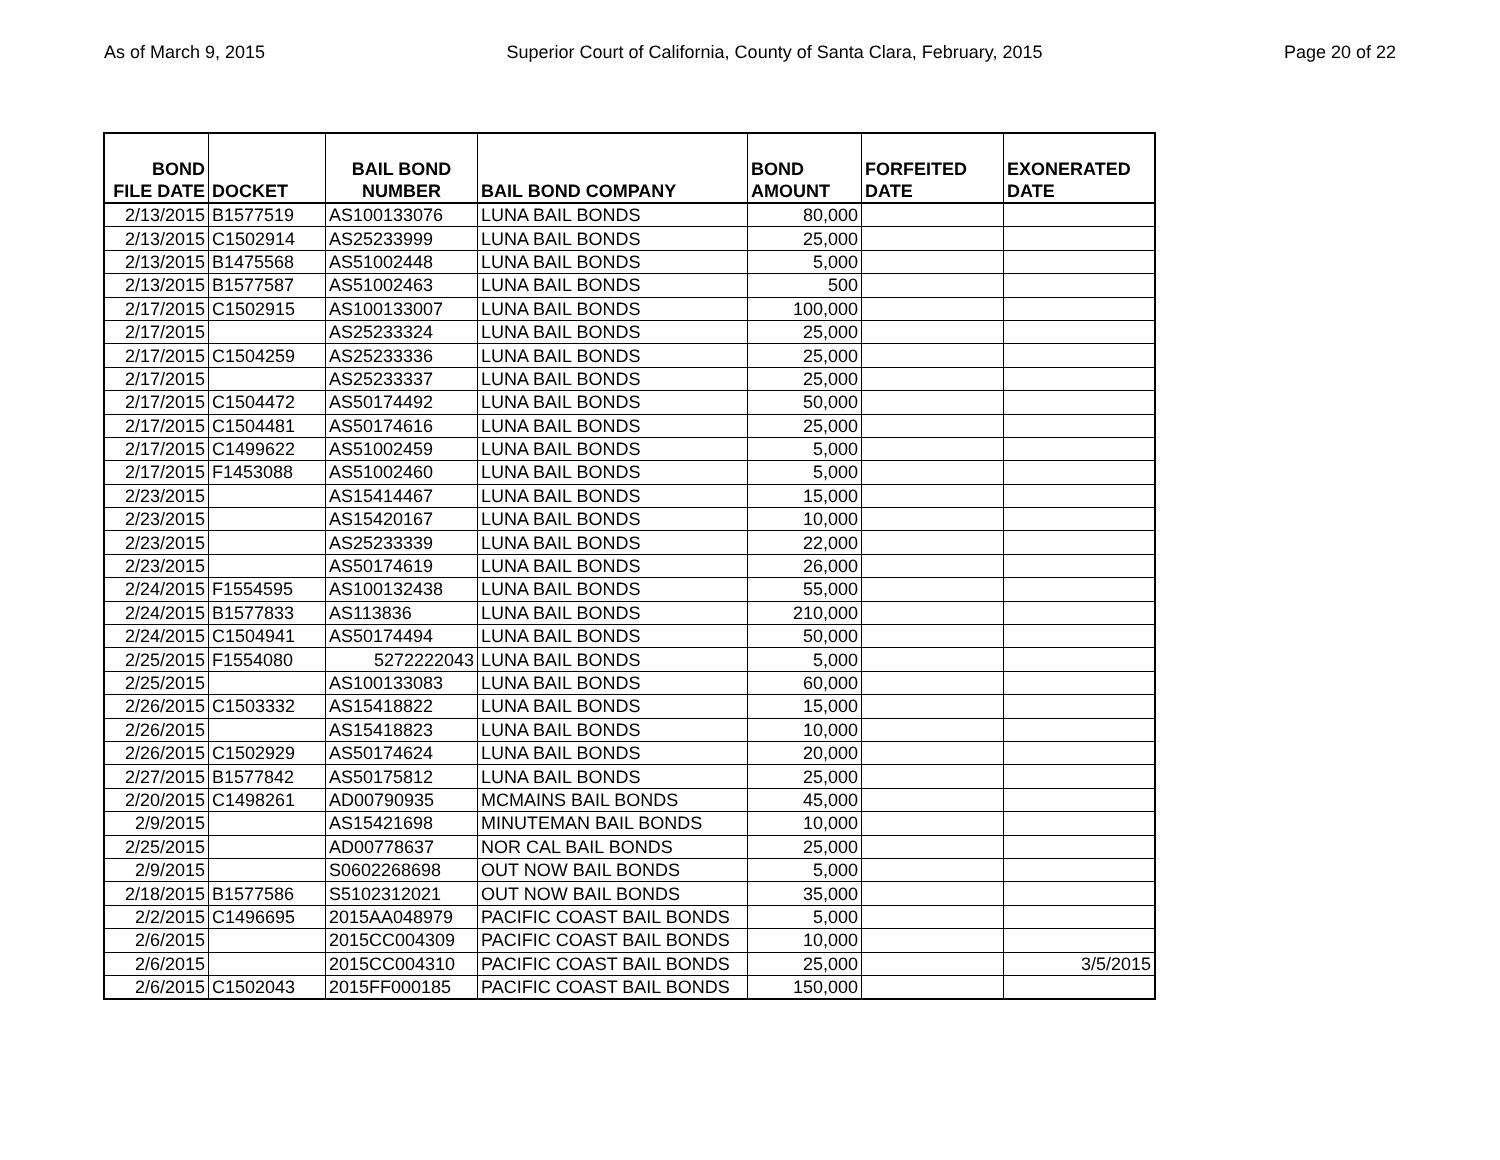As of March 9, 2015 Superior Court of California, County of Santa Clara, February, 2015 Page 20 of 22
| BOND FILE DATE | DOCKET | BAIL BOND NUMBER | BAIL BOND COMPANY | BOND AMOUNT | FORFEITED DATE | EXONERATED DATE |
| --- | --- | --- | --- | --- | --- | --- |
| 2/13/2015 | B1577519 | AS100133076 | LUNA BAIL BONDS | 80,000 | | |
| 2/13/2015 | C1502914 | AS25233999 | LUNA BAIL BONDS | 25,000 | | |
| 2/13/2015 | B1475568 | AS51002448 | LUNA BAIL BONDS | 5,000 | | |
| 2/13/2015 | B1577587 | AS51002463 | LUNA BAIL BONDS | 500 | | |
| 2/17/2015 | C1502915 | AS100133007 | LUNA BAIL BONDS | 100,000 | | |
| 2/17/2015 | | AS25233324 | LUNA BAIL BONDS | 25,000 | | |
| 2/17/2015 | C1504259 | AS25233336 | LUNA BAIL BONDS | 25,000 | | |
| 2/17/2015 | | AS25233337 | LUNA BAIL BONDS | 25,000 | | |
| 2/17/2015 | C1504472 | AS50174492 | LUNA BAIL BONDS | 50,000 | | |
| 2/17/2015 | C1504481 | AS50174616 | LUNA BAIL BONDS | 25,000 | | |
| 2/17/2015 | C1499622 | AS51002459 | LUNA BAIL BONDS | 5,000 | | |
| 2/17/2015 | F1453088 | AS51002460 | LUNA BAIL BONDS | 5,000 | | |
| 2/23/2015 | | AS15414467 | LUNA BAIL BONDS | 15,000 | | |
| 2/23/2015 | | AS15420167 | LUNA BAIL BONDS | 10,000 | | |
| 2/23/2015 | | AS25233339 | LUNA BAIL BONDS | 22,000 | | |
| 2/23/2015 | | AS50174619 | LUNA BAIL BONDS | 26,000 | | |
| 2/24/2015 | F1554595 | AS100132438 | LUNA BAIL BONDS | 55,000 | | |
| 2/24/2015 | B1577833 | AS113836 | LUNA BAIL BONDS | 210,000 | | |
| 2/24/2015 | C1504941 | AS50174494 | LUNA BAIL BONDS | 50,000 | | |
| 2/25/2015 | F1554080 | 5272222043 | LUNA BAIL BONDS | 5,000 | | |
| 2/25/2015 | | AS100133083 | LUNA BAIL BONDS | 60,000 | | |
| 2/26/2015 | C1503332 | AS15418822 | LUNA BAIL BONDS | 15,000 | | |
| 2/26/2015 | | AS15418823 | LUNA BAIL BONDS | 10,000 | | |
| 2/26/2015 | C1502929 | AS50174624 | LUNA BAIL BONDS | 20,000 | | |
| 2/27/2015 | B1577842 | AS50175812 | LUNA BAIL BONDS | 25,000 | | |
| 2/20/2015 | C1498261 | AD00790935 | MCMAINS BAIL BONDS | 45,000 | | |
| 2/9/2015 | | AS15421698 | MINUTEMAN BAIL BONDS | 10,000 | | |
| 2/25/2015 | | AD00778637 | NOR CAL BAIL BONDS | 25,000 | | |
| 2/9/2015 | | S0602268698 | OUT NOW BAIL BONDS | 5,000 | | |
| 2/18/2015 | B1577586 | S5102312021 | OUT NOW BAIL BONDS | 35,000 | | |
| 2/2/2015 | C1496695 | 2015AA048979 | PACIFIC COAST BAIL BONDS | 5,000 | | |
| 2/6/2015 | | 2015CC004309 | PACIFIC COAST BAIL BONDS | 10,000 | | |
| 2/6/2015 | | 2015CC004310 | PACIFIC COAST BAIL BONDS | 25,000 | | 3/5/2015 |
| 2/6/2015 | C1502043 | 2015FF000185 | PACIFIC COAST BAIL BONDS | 150,000 | | |